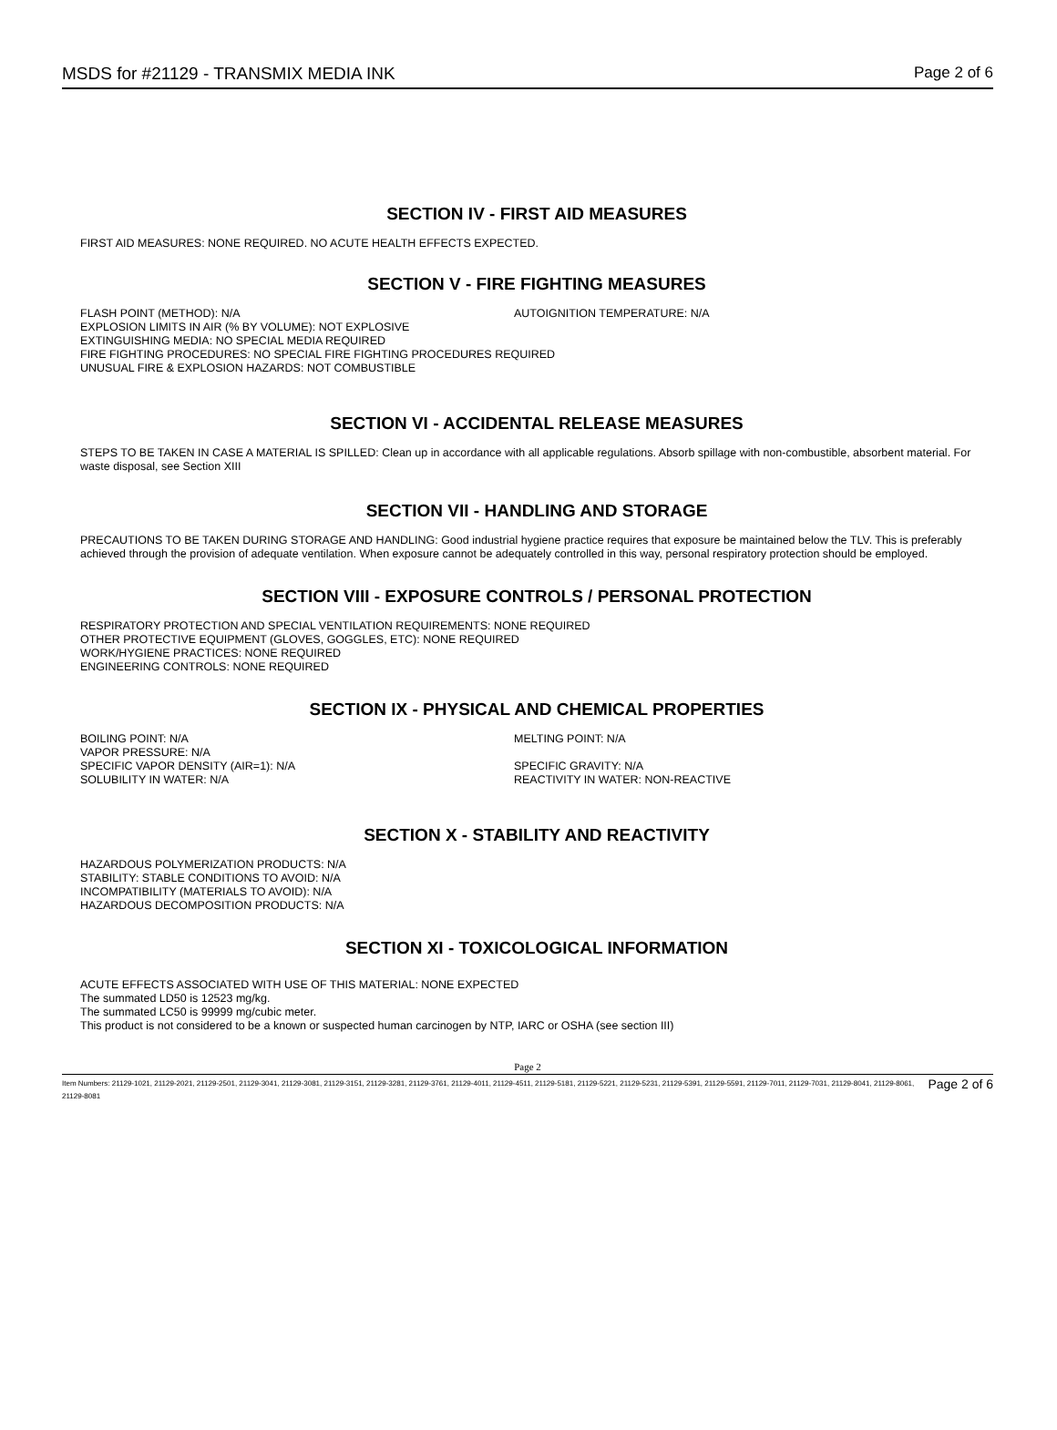MSDS for #21129 - TRANSMIX MEDIA INK Page 2 of 6
SECTION IV - FIRST AID MEASURES
FIRST AID MEASURES: NONE REQUIRED. NO ACUTE HEALTH EFFECTS EXPECTED.
SECTION V - FIRE FIGHTING MEASURES
FLASH POINT (METHOD): N/A AUTOIGNITION TEMPERATURE: N/A
EXPLOSION LIMITS IN AIR (% BY VOLUME): NOT EXPLOSIVE
EXTINGUISHING MEDIA: NO SPECIAL MEDIA REQUIRED
FIRE FIGHTING PROCEDURES: NO SPECIAL FIRE FIGHTING PROCEDURES REQUIRED
UNUSUAL FIRE & EXPLOSION HAZARDS: NOT COMBUSTIBLE
SECTION VI - ACCIDENTAL RELEASE MEASURES
STEPS TO BE TAKEN IN CASE A MATERIAL IS SPILLED: Clean up in accordance with all applicable regulations. Absorb spillage with non-combustible, absorbent material. For waste disposal, see Section XIII
SECTION VII - HANDLING AND STORAGE
PRECAUTIONS TO BE TAKEN DURING STORAGE AND HANDLING: Good industrial hygiene practice requires that exposure be maintained below the TLV. This is preferably achieved through the provision of adequate ventilation. When exposure cannot be adequately controlled in this way, personal respiratory protection should be employed.
SECTION VIII - EXPOSURE CONTROLS / PERSONAL PROTECTION
RESPIRATORY PROTECTION AND SPECIAL VENTILATION REQUIREMENTS: NONE REQUIRED
OTHER PROTECTIVE EQUIPMENT (GLOVES, GOGGLES, ETC): NONE REQUIRED
WORK/HYGIENE PRACTICES: NONE REQUIRED
ENGINEERING CONTROLS: NONE REQUIRED
SECTION IX - PHYSICAL AND CHEMICAL PROPERTIES
BOILING POINT: N/A
VAPOR PRESSURE: N/A
SPECIFIC VAPOR DENSITY (AIR=1): N/A
SOLUBILITY IN WATER: N/A
MELTING POINT: N/A
SPECIFIC GRAVITY: N/A
REACTIVITY IN WATER: NON-REACTIVE
SECTION X - STABILITY AND REACTIVITY
HAZARDOUS POLYMERIZATION PRODUCTS: N/A
STABILITY: STABLE CONDITIONS TO AVOID: N/A
INCOMPATIBILITY (MATERIALS TO AVOID): N/A
HAZARDOUS DECOMPOSITION PRODUCTS: N/A
SECTION XI - TOXICOLOGICAL INFORMATION
ACUTE EFFECTS ASSOCIATED WITH USE OF THIS MATERIAL: NONE EXPECTED
The summated LD50 is 12523 mg/kg.
The summated LC50 is 99999 mg/cubic meter.
This product is not considered to be a known or suspected human carcinogen by NTP, IARC or OSHA (see section III)
Page 2
Item Numbers: 21129-1021, 21129-2021, 21129-2501, 21129-3041, 21129-3081, 21129-3151, 21129-3281, 21129-3761, 21129-4011, 21129-4511, 21129-5181, 21129-5221, 21129-5231, 21129-5391, 21129-5591, 21129-7011, 21129-7031, 21129-8041, 21129-8061, 21129-8081 Page 2 of 6